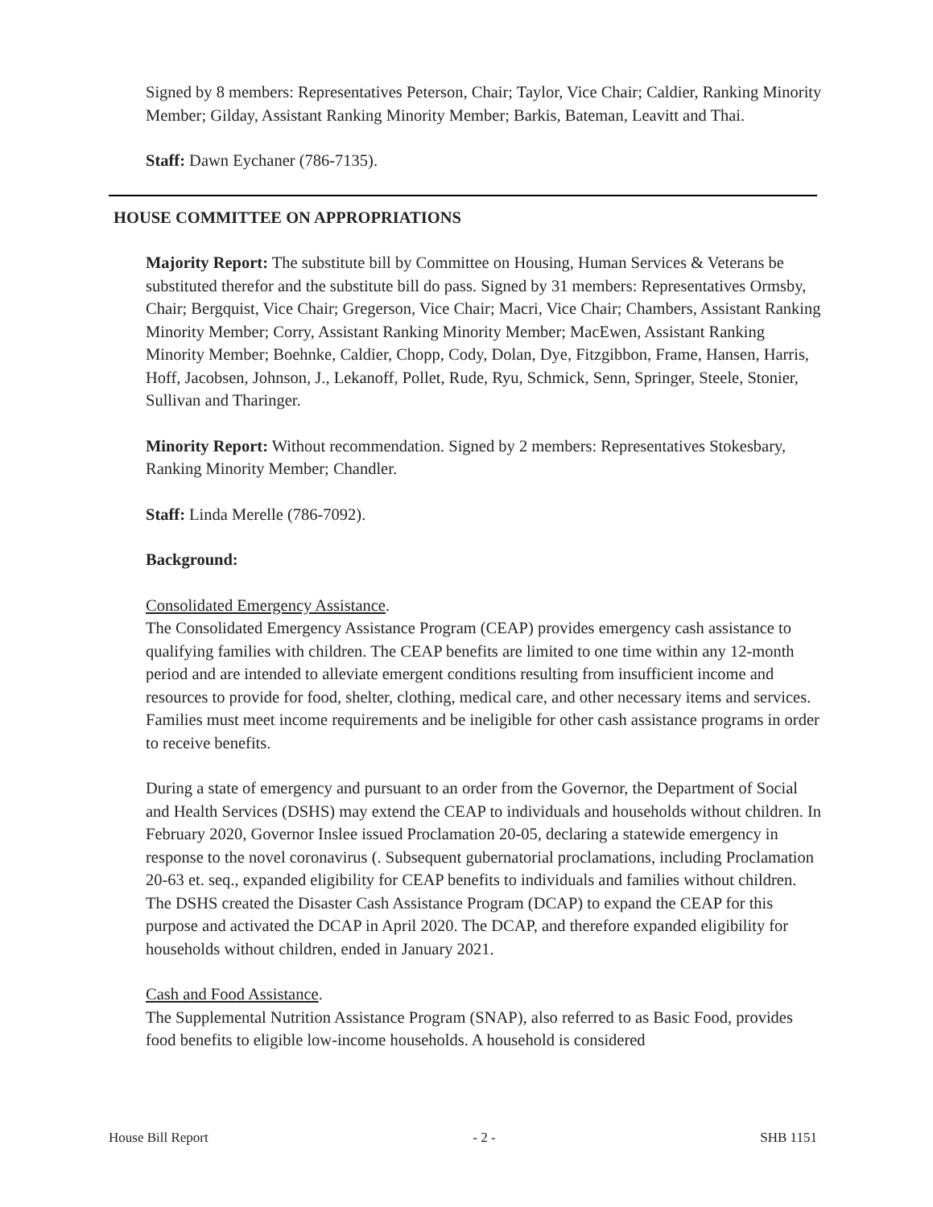Signed by 8 members: Representatives Peterson, Chair; Taylor, Vice Chair; Caldier, Ranking Minority Member; Gilday, Assistant Ranking Minority Member; Barkis, Bateman, Leavitt and Thai.
Staff: Dawn Eychaner (786-7135).
HOUSE COMMITTEE ON APPROPRIATIONS
Majority Report: The substitute bill by Committee on Housing, Human Services & Veterans be substituted therefor and the substitute bill do pass. Signed by 31 members: Representatives Ormsby, Chair; Bergquist, Vice Chair; Gregerson, Vice Chair; Macri, Vice Chair; Chambers, Assistant Ranking Minority Member; Corry, Assistant Ranking Minority Member; MacEwen, Assistant Ranking Minority Member; Boehnke, Caldier, Chopp, Cody, Dolan, Dye, Fitzgibbon, Frame, Hansen, Harris, Hoff, Jacobsen, Johnson, J., Lekanoff, Pollet, Rude, Ryu, Schmick, Senn, Springer, Steele, Stonier, Sullivan and Tharinger.
Minority Report: Without recommendation. Signed by 2 members: Representatives Stokesbary, Ranking Minority Member; Chandler.
Staff: Linda Merelle (786-7092).
Background:
Consolidated Emergency Assistance.
The Consolidated Emergency Assistance Program (CEAP) provides emergency cash assistance to qualifying families with children. The CEAP benefits are limited to one time within any 12-month period and are intended to alleviate emergent conditions resulting from insufficient income and resources to provide for food, shelter, clothing, medical care, and other necessary items and services. Families must meet income requirements and be ineligible for other cash assistance programs in order to receive benefits.
During a state of emergency and pursuant to an order from the Governor, the Department of Social and Health Services (DSHS) may extend the CEAP to individuals and households without children. In February 2020, Governor Inslee issued Proclamation 20-05, declaring a statewide emergency in response to the novel coronavirus (. Subsequent gubernatorial proclamations, including Proclamation 20-63 et. seq., expanded eligibility for CEAP benefits to individuals and families without children. The DSHS created the Disaster Cash Assistance Program (DCAP) to expand the CEAP for this purpose and activated the DCAP in April 2020. The DCAP, and therefore expanded eligibility for households without children, ended in January 2021.
Cash and Food Assistance.
The Supplemental Nutrition Assistance Program (SNAP), also referred to as Basic Food, provides food benefits to eligible low-income households. A household is considered
House Bill Report - 2 - SHB 1151